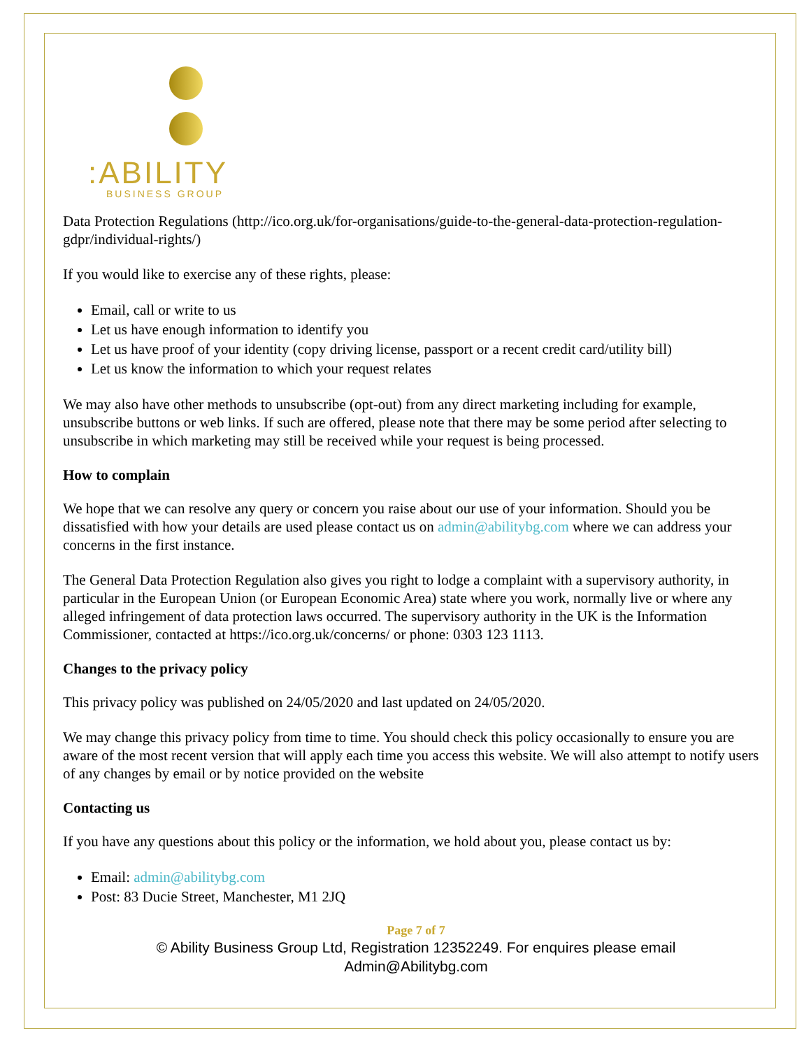:ABILITY
BUSINESS GROUP
Data Protection Regulations (http://ico.org.uk/for-organisations/guide-to-the-general-data-protection-regulation-gdpr/individual-rights/)
If you would like to exercise any of these rights, please:
Email, call or write to us
Let us have enough information to identify you
Let us have proof of your identity (copy driving license, passport or a recent credit card/utility bill)
Let us know the information to which your request relates
We may also have other methods to unsubscribe (opt-out) from any direct marketing including for example, unsubscribe buttons or web links. If such are offered, please note that there may be some period after selecting to unsubscribe in which marketing may still be received while your request is being processed.
How to complain
We hope that we can resolve any query or concern you raise about our use of your information. Should you be dissatisfied with how your details are used please contact us on admin@abilitybg.com where we can address your concerns in the first instance.
The General Data Protection Regulation also gives you right to lodge a complaint with a supervisory authority, in particular in the European Union (or European Economic Area) state where you work, normally live or where any alleged infringement of data protection laws occurred. The supervisory authority in the UK is the Information Commissioner, contacted at https://ico.org.uk/concerns/ or phone: 0303 123 1113.
Changes to the privacy policy
This privacy policy was published on 24/05/2020 and last updated on 24/05/2020.
We may change this privacy policy from time to time. You should check this policy occasionally to ensure you are aware of the most recent version that will apply each time you access this website. We will also attempt to notify users of any changes by email or by notice provided on the website
Contacting us
If you have any questions about this policy or the information, we hold about you, please contact us by:
Email: admin@abilitybg.com
Post: 83 Ducie Street, Manchester, M1 2JQ
Page 7 of 7
© Ability Business Group Ltd, Registration 12352249. For enquires please email
Admin@Abilitybg.com